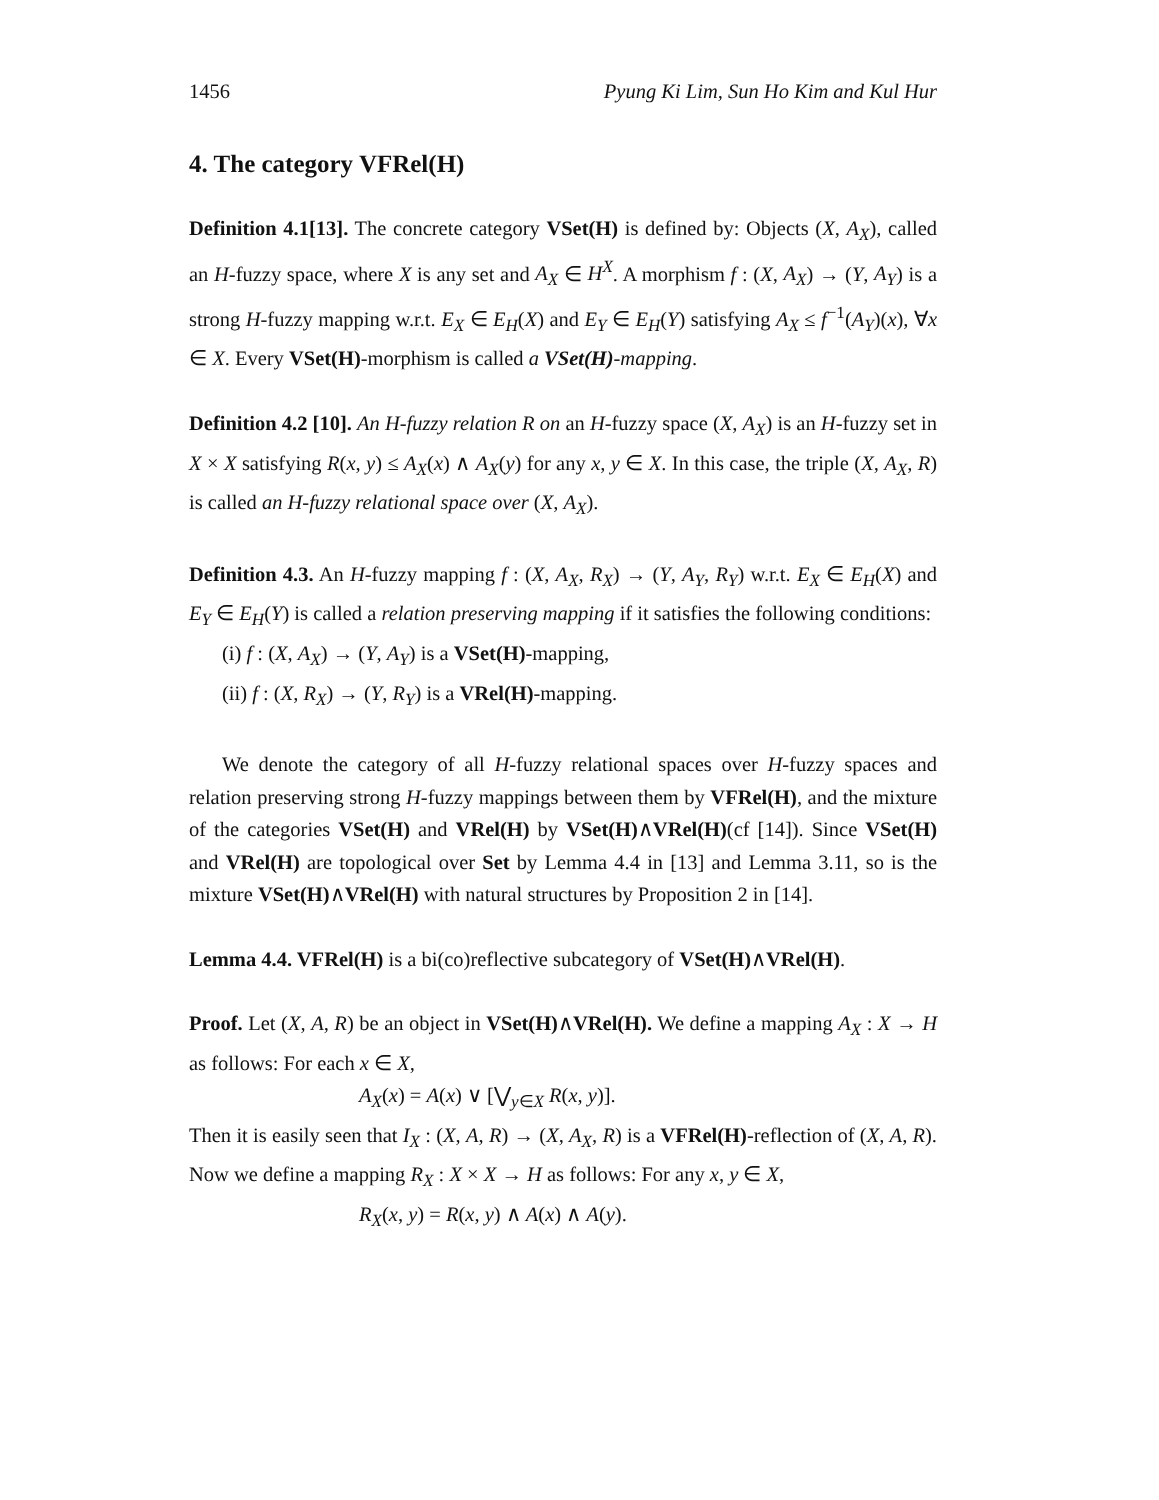1456 Pyung Ki Lim, Sun Ho Kim and Kul Hur
4. The category VFRel(H)
Definition 4.1[13]. The concrete category VSet(H) is defined by: Objects (X, A<sub>X</sub>), called an H-fuzzy space, where X is any set and A<sub>X</sub> ∈ H<sup>X</sup>. A morphism f : (X, A<sub>X</sub>) → (Y, A<sub>Y</sub>) is a strong H-fuzzy mapping w.r.t. E<sub>X</sub> ∈ E<sub>H</sub>(X) and E<sub>Y</sub> ∈ E<sub>H</sub>(Y) satisfying A<sub>X</sub> ≤ f<sup>−1</sup>(A<sub>Y</sub>)(x), ∀x ∈ X. Every VSet(H)-morphism is called a VSet(H)-mapping.
Definition 4.2 [10]. An H-fuzzy relation R on an H-fuzzy space (X, A<sub>X</sub>) is an H-fuzzy set in X × X satisfying R(x, y) ≤ A<sub>X</sub>(x) ∧ A<sub>X</sub>(y) for any x, y ∈ X. In this case, the triple (X, A<sub>X</sub>, R) is called an H-fuzzy relational space over (X, A<sub>X</sub>).
Definition 4.3. An H-fuzzy mapping f : (X, A<sub>X</sub>, R<sub>X</sub>) → (Y, A<sub>Y</sub>, R<sub>Y</sub>) w.r.t. E<sub>X</sub> ∈ E<sub>H</sub>(X) and E<sub>Y</sub> ∈ E<sub>H</sub>(Y) is called a relation preserving mapping if it satisfies the following conditions:
(i) f : (X, A<sub>X</sub>) → (Y, A<sub>Y</sub>) is a VSet(H)-mapping,
(ii) f : (X, R<sub>X</sub>) → (Y, R<sub>Y</sub>) is a VRel(H)-mapping.
We denote the category of all H-fuzzy relational spaces over H-fuzzy spaces and relation preserving strong H-fuzzy mappings between them by VFRel(H), and the mixture of the categories VSet(H) and VRel(H) by VSet(H)∧VRel(H)(cf [14]). Since VSet(H) and VRel(H) are topological over Set by Lemma 4.4 in [13] and Lemma 3.11, so is the mixture VSet(H)∧VRel(H) with natural structures by Proposition 2 in [14].
Lemma 4.4. VFRel(H) is a bi(co)reflective subcategory of VSet(H)∧VRel(H).
Proof. Let (X, A, R) be an object in VSet(H)∧VRel(H). We define a mapping A<sub>X</sub> : X → H as follows: For each x ∈ X,
A<sub>X</sub>(x) = A(x) ∨ [⋁<sub>y∈X</sub> R(x, y)].
Then it is easily seen that I<sub>X</sub> : (X, A, R) → (X, A<sub>X</sub>, R) is a VFRel(H)-reflection of (X, A, R). Now we define a mapping R<sub>X</sub> : X × X → H as follows: For any x, y ∈ X,
R<sub>X</sub>(x, y) = R(x, y) ∧ A(x) ∧ A(y).